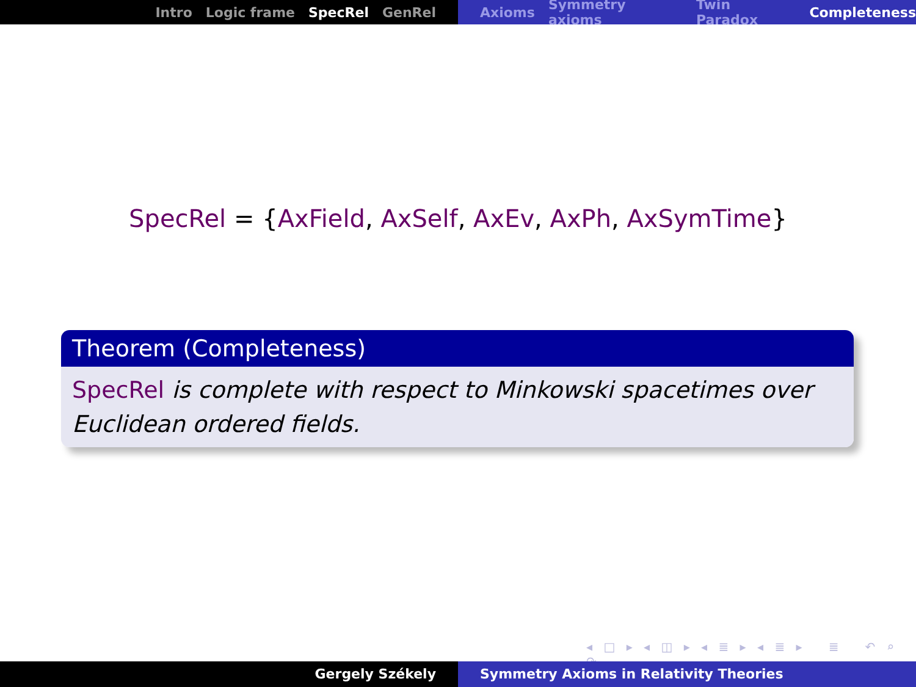Intro Logic frame SpecRel GenRel Axioms Symmetry axioms Twin Paradox Completeness
SpecRel = {AxField, AxSelf, AxEv, AxPh, AxSymTime}
Theorem (Completeness)
SpecRel is complete with respect to Minkowski spacetimes over Euclidean ordered fields.
◂ □ ▸ ◂ ◫ ▸ ◂ ≣ ▸ ◂ ≣ ▸ ≣ ↶ ⌕ ↷
Gergely Székely Symmetry Axioms in Relativity Theories